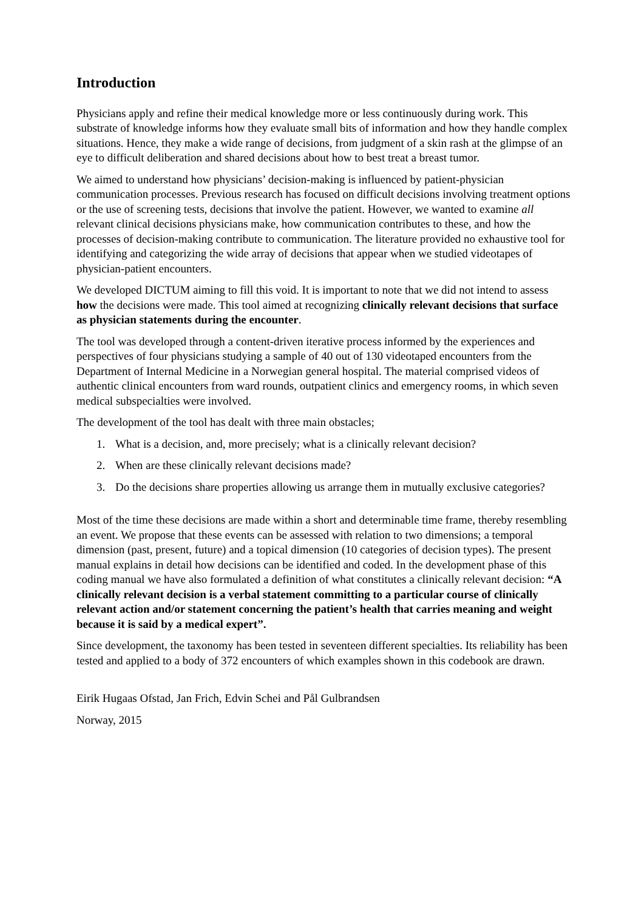Introduction
Physicians apply and refine their medical knowledge more or less continuously during work. This substrate of knowledge informs how they evaluate small bits of information and how they handle complex situations. Hence, they make a wide range of decisions, from judgment of a skin rash at the glimpse of an eye to difficult deliberation and shared decisions about how to best treat a breast tumor.
We aimed to understand how physicians’ decision-making is influenced by patient-physician communication processes. Previous research has focused on difficult decisions involving treatment options or the use of screening tests, decisions that involve the patient. However, we wanted to examine all relevant clinical decisions physicians make, how communication contributes to these, and how the processes of decision-making contribute to communication. The literature provided no exhaustive tool for identifying and categorizing the wide array of decisions that appear when we studied videotapes of physician-patient encounters.
We developed DICTUM aiming to fill this void. It is important to note that we did not intend to assess how the decisions were made. This tool aimed at recognizing clinically relevant decisions that surface as physician statements during the encounter.
The tool was developed through a content-driven iterative process informed by the experiences and perspectives of four physicians studying a sample of 40 out of 130 videotaped encounters from the Department of Internal Medicine in a Norwegian general hospital. The material comprised videos of authentic clinical encounters from ward rounds, outpatient clinics and emergency rooms, in which seven medical subspecialties were involved.
The development of the tool has dealt with three main obstacles;
1. What is a decision, and, more precisely; what is a clinically relevant decision?
2. When are these clinically relevant decisions made?
3. Do the decisions share properties allowing us arrange them in mutually exclusive categories?
Most of the time these decisions are made within a short and determinable time frame, thereby resembling an event. We propose that these events can be assessed with relation to two dimensions; a temporal dimension (past, present, future) and a topical dimension (10 categories of decision types). The present manual explains in detail how decisions can be identified and coded. In the development phase of this coding manual we have also formulated a definition of what constitutes a clinically relevant decision: “A clinically relevant decision is a verbal statement committing to a particular course of clinically relevant action and/or statement concerning the patient’s health that carries meaning and weight because it is said by a medical expert”.
Since development, the taxonomy has been tested in seventeen different specialties. Its reliability has been tested and applied to a body of 372 encounters of which examples shown in this codebook are drawn.
Eirik Hugaas Ofstad, Jan Frich, Edvin Schei and Pål Gulbrandsen
Norway, 2015